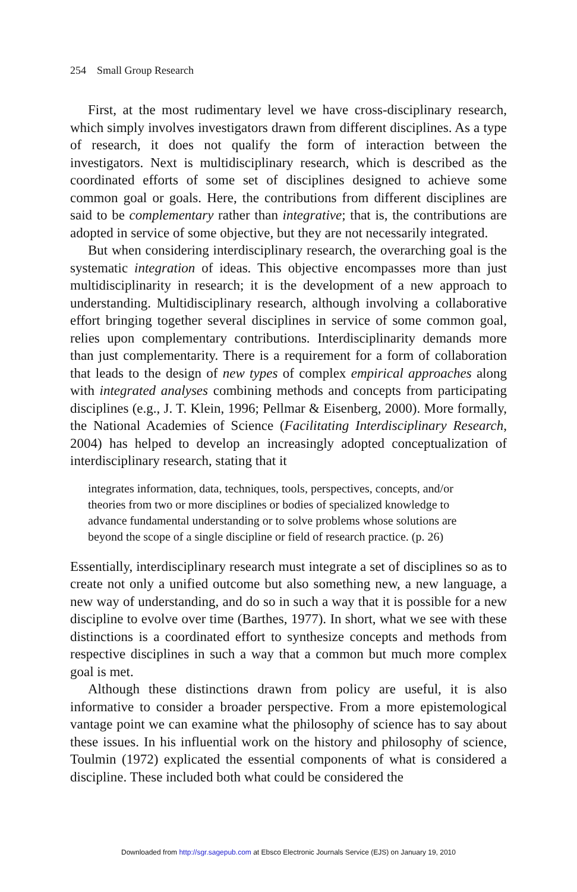254 Small Group Research
First, at the most rudimentary level we have cross-disciplinary research, which simply involves investigators drawn from different disciplines. As a type of research, it does not qualify the form of interaction between the investigators. Next is multidisciplinary research, which is described as the coordinated efforts of some set of disciplines designed to achieve some common goal or goals. Here, the contributions from different disciplines are said to be complementary rather than integrative; that is, the contributions are adopted in service of some objective, but they are not necessarily integrated.
But when considering interdisciplinary research, the overarching goal is the systematic integration of ideas. This objective encompasses more than just multidisciplinarity in research; it is the development of a new approach to understanding. Multidisciplinary research, although involving a collaborative effort bringing together several disciplines in service of some common goal, relies upon complementary contributions. Interdisciplinarity demands more than just complementarity. There is a requirement for a form of collaboration that leads to the design of new types of complex empirical approaches along with integrated analyses combining methods and concepts from participating disciplines (e.g., J. T. Klein, 1996; Pellmar & Eisenberg, 2000). More formally, the National Academies of Science (Facilitating Interdisciplinary Research, 2004) has helped to develop an increasingly adopted conceptualization of interdisciplinary research, stating that it
integrates information, data, techniques, tools, perspectives, concepts, and/or theories from two or more disciplines or bodies of specialized knowledge to advance fundamental understanding or to solve problems whose solutions are beyond the scope of a single discipline or field of research practice. (p. 26)
Essentially, interdisciplinary research must integrate a set of disciplines so as to create not only a unified outcome but also something new, a new language, a new way of understanding, and do so in such a way that it is possible for a new discipline to evolve over time (Barthes, 1977). In short, what we see with these distinctions is a coordinated effort to synthesize concepts and methods from respective disciplines in such a way that a common but much more complex goal is met.
Although these distinctions drawn from policy are useful, it is also informative to consider a broader perspective. From a more epistemological vantage point we can examine what the philosophy of science has to say about these issues. In his influential work on the history and philosophy of science, Toulmin (1972) explicated the essential components of what is considered a discipline. These included both what could be considered the
Downloaded from http://sgr.sagepub.com at Ebsco Electronic Journals Service (EJS) on January 19, 2010